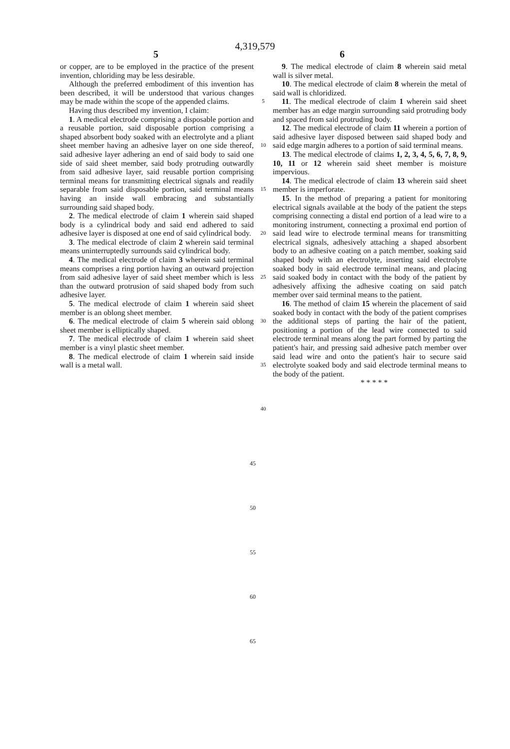4,319,579
5 6
or copper, are to be employed in the practice of the present invention, chloriding may be less desirable.
Although the preferred embodiment of this invention has been described, it will be understood that various changes may be made within the scope of the appended claims.
Having thus described my invention, I claim:
1. A medical electrode comprising a disposable portion and a reusable portion, said disposable portion comprising a shaped absorbent body soaked with an electrolyte and a pliant sheet member having an adhesive layer on one side thereof, said adhesive layer adhering an end of said body to said one side of said sheet member, said body protruding outwardly from said adhesive layer, said reusable portion comprising terminal means for transmitting electrical signals and readily separable from said disposable portion, said terminal means having an inside wall embracing and substantially surrounding said shaped body.
2. The medical electrode of claim 1 wherein said shaped body is a cylindrical body and said end adhered to said adhesive layer is disposed at one end of said cylindrical body.
3. The medical electrode of claim 2 wherein said terminal means uninterruptedly surrounds said cylindrical body.
4. The medical electrode of claim 3 wherein said terminal means comprises a ring portion having an outward projection from said adhesive layer of said sheet member which is less than the outward protrusion of said shaped body from such adhesive layer.
5. The medical electrode of claim 1 wherein said sheet member is an oblong sheet member.
6. The medical electrode of claim 5 wherein said oblong sheet member is elliptically shaped.
7. The medical electrode of claim 1 wherein said sheet member is a vinyl plastic sheet member.
8. The medical electrode of claim 1 wherein said inside wall is a metal wall.
5
10
15
20
25
30
35
40
9. The medical electrode of claim 8 wherein said metal wall is silver metal.
10. The medical electrode of claim 8 wherein the metal of said wall is chloridized.
11. The medical electrode of claim 1 wherein said sheet member has an edge margin surrounding said protruding body and spaced from said protruding body.
12. The medical electrode of claim 11 wherein a portion of said adhesive layer disposed between said shaped body and said edge margin adheres to a portion of said terminal means.
13. The medical electrode of claims 1, 2, 3, 4, 5, 6, 7, 8, 9, 10, 11 or 12 wherein said sheet member is moisture impervious.
14. The medical electrode of claim 13 wherein said sheet member is imperforate.
15. In the method of preparing a patient for monitoring electrical signals available at the body of the patient the steps comprising connecting a distal end portion of a lead wire to a monitoring instrument, connecting a proximal end portion of said lead wire to electrode terminal means for transmitting electrical signals, adhesively attaching a shaped absorbent body to an adhesive coating on a patch member, soaking said shaped body with an electrolyte, inserting said electrolyte soaked body in said electrode terminal means, and placing said soaked body in contact with the body of the patient by adhesively affixing the adhesive coating on said patch member over said terminal means to the patient.
16. The method of claim 15 wherein the placement of said soaked body in contact with the body of the patient comprises the additional steps of parting the hair of the patient, positioning a portion of the lead wire connected to said electrode terminal means along the part formed by parting the patient's hair, and pressing said adhesive patch member over said lead wire and onto the patient's hair to secure said electrolyte soaked body and said electrode terminal means to the body of the patient.
* * * * *
45
50
55
60
65